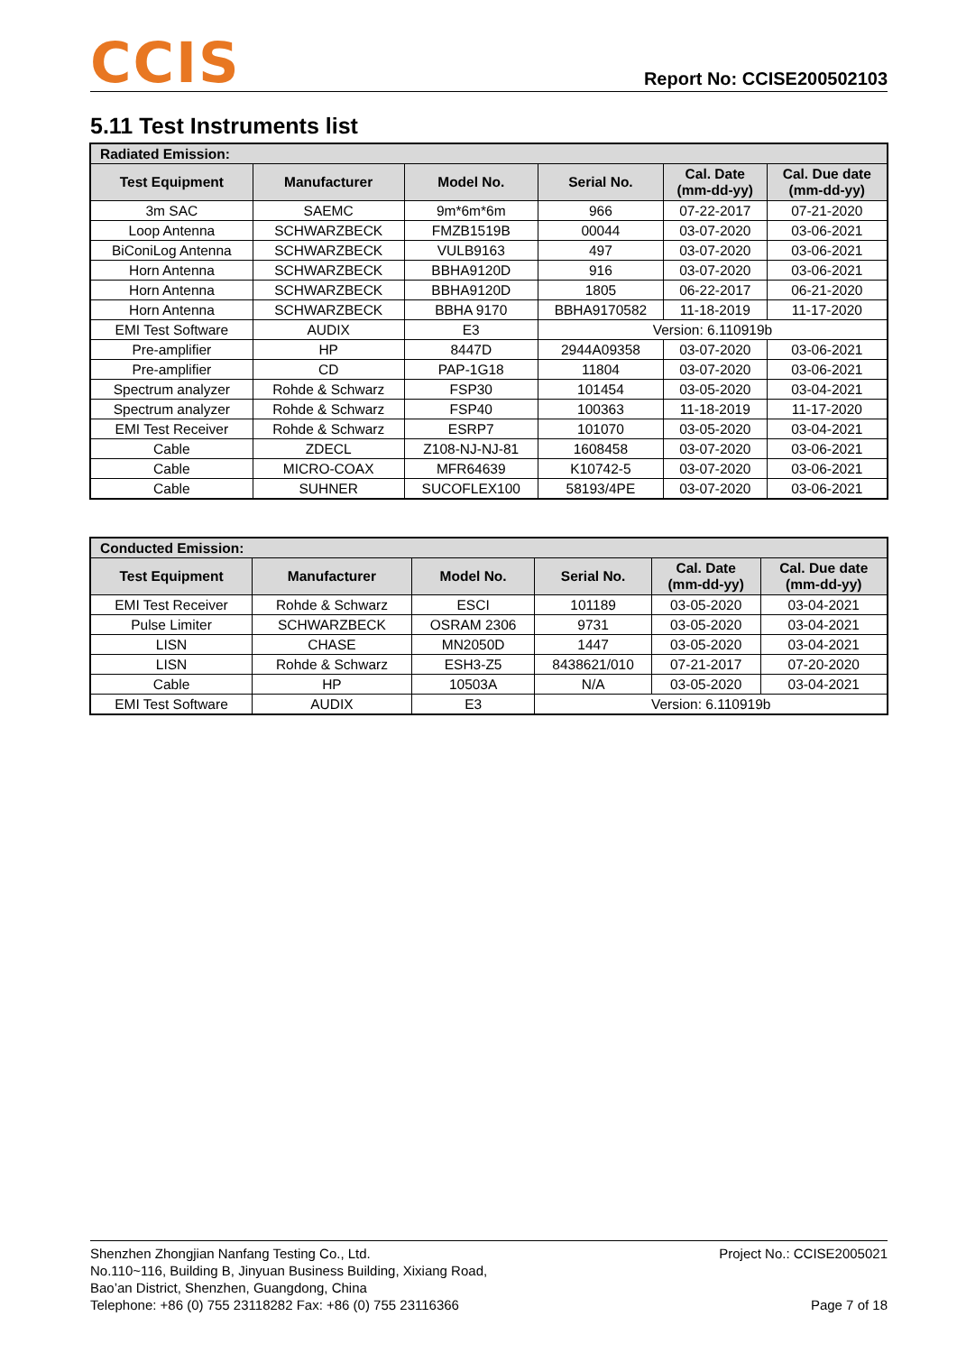CCIS
Report No: CCISE200502103
5.11 Test Instruments list
| Radiated Emission: | | | | | |
| --- | --- | --- | --- | --- | --- |
| Test Equipment | Manufacturer | Model No. | Serial No. | Cal. Date (mm-dd-yy) | Cal. Due date (mm-dd-yy) |
| 3m SAC | SAEMC | 9m*6m*6m | 966 | 07-22-2017 | 07-21-2020 |
| Loop Antenna | SCHWARZBECK | FMZB1519B | 00044 | 03-07-2020 | 03-06-2021 |
| BiConiLog Antenna | SCHWARZBECK | VULB9163 | 497 | 03-07-2020 | 03-06-2021 |
| Horn Antenna | SCHWARZBECK | BBHA9120D | 916 | 03-07-2020 | 03-06-2021 |
| Horn Antenna | SCHWARZBECK | BBHA9120D | 1805 | 06-22-2017 | 06-21-2020 |
| Horn Antenna | SCHWARZBECK | BBHA 9170 | BBHA9170582 | 11-18-2019 | 11-17-2020 |
| EMI Test Software | AUDIX | E3 | Version: 6.110919b | | |
| Pre-amplifier | HP | 8447D | 2944A09358 | 03-07-2020 | 03-06-2021 |
| Pre-amplifier | CD | PAP-1G18 | 11804 | 03-07-2020 | 03-06-2021 |
| Spectrum analyzer | Rohde & Schwarz | FSP30 | 101454 | 03-05-2020 | 03-04-2021 |
| Spectrum analyzer | Rohde & Schwarz | FSP40 | 100363 | 11-18-2019 | 11-17-2020 |
| EMI Test Receiver | Rohde & Schwarz | ESRP7 | 101070 | 03-05-2020 | 03-04-2021 |
| Cable | ZDECL | Z108-NJ-NJ-81 | 1608458 | 03-07-2020 | 03-06-2021 |
| Cable | MICRO-COAX | MFR64639 | K10742-5 | 03-07-2020 | 03-06-2021 |
| Cable | SUHNER | SUCOFLEX100 | 58193/4PE | 03-07-2020 | 03-06-2021 |
| Conducted Emission: | | | | | |
| --- | --- | --- | --- | --- | --- |
| Test Equipment | Manufacturer | Model No. | Serial No. | Cal. Date (mm-dd-yy) | Cal. Due date (mm-dd-yy) |
| EMI Test Receiver | Rohde & Schwarz | ESCI | 101189 | 03-05-2020 | 03-04-2021 |
| Pulse Limiter | SCHWARZBECK | OSRAM 2306 | 9731 | 03-05-2020 | 03-04-2021 |
| LISN | CHASE | MN2050D | 1447 | 03-05-2020 | 03-04-2021 |
| LISN | Rohde & Schwarz | ESH3-Z5 | 8438621/010 | 07-21-2017 | 07-20-2020 |
| Cable | HP | 10503A | N/A | 03-05-2020 | 03-04-2021 |
| EMI Test Software | AUDIX | E3 | Version: 6.110919b | | |
Project No.: CCISE2005021
Page 7 of 18
Shenzhen Zhongjian Nanfang Testing Co., Ltd.
No.110~116, Building B, Jinyuan Business Building, Xixiang Road,
Bao’an District, Shenzhen, Guangdong, China
Telephone: +86 (0) 755 23118282 Fax: +86 (0) 755 23116366